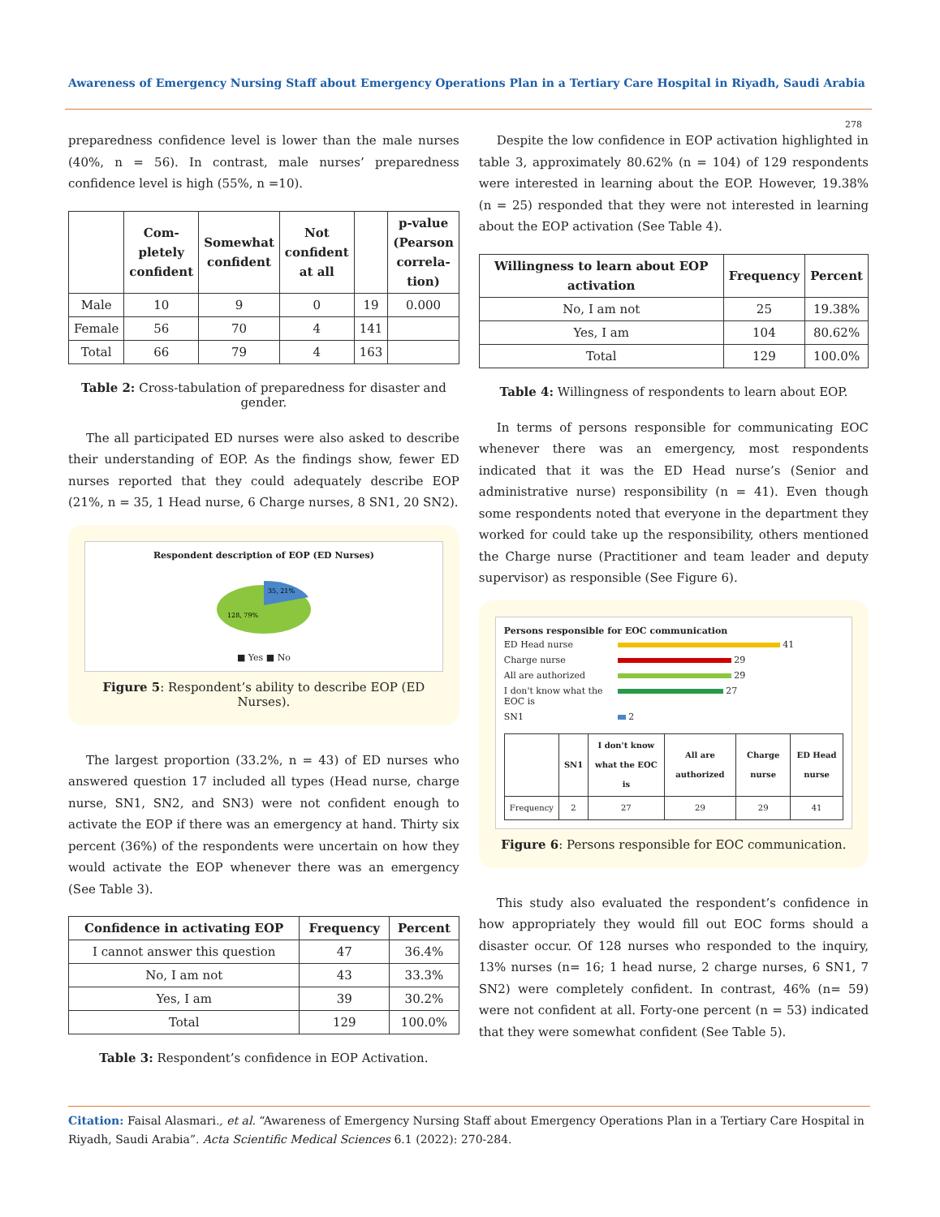Awareness of Emergency Nursing Staff about Emergency Operations Plan in a Tertiary Care Hospital in Riyadh, Saudi Arabia
278
preparedness confidence level is lower than the male nurses (40%, n = 56). In contrast, male nurses’ preparedness confidence level is high (55%, n =10).
| | Com­pletely confident | Somewhat confident | Not confident at all | | p-value (Pearson correla­tion) |
| --- | --- | --- | --- | --- | --- |
| Male | 10 | 9 | 0 | 19 | 0.000 |
| Female | 56 | 70 | 4 | 141 | |
| Total | 66 | 79 | 4 | 163 | |
Table 2: Cross-tabulation of preparedness for disaster and gender.
The all participated ED nurses were also asked to describe their understanding of EOP. As the findings show, fewer ED nurses reported that they could adequately describe EOP (21%, n = 35, 1 Head nurse, 6 Charge nurses, 8 SN1, 20 SN2).
Respondent description of EOP (ED Nurses)
35, 21%
128, 79%
■ Yes ■ No
Figure 5: Respondent’s ability to describe EOP (ED Nurses).
The largest proportion (33.2%, n = 43) of ED nurses who answered question 17 included all types (Head nurse, charge nurse, SN1, SN2, and SN3) were not confident enough to activate the EOP if there was an emergency at hand. Thirty six percent (36%) of the respondents were uncertain on how they would activate the EOP whenever there was an emergency (See Table 3).
| Confidence in activating EOP | Frequency | Percent |
| --- | --- | --- |
| I cannot answer this question | 47 | 36.4% |
| No, I am not | 43 | 33.3% |
| Yes, I am | 39 | 30.2% |
| Total | 129 | 100.0% |
Table 3: Respondent’s confidence in EOP Activation.
Despite the low confidence in EOP activation highlighted in table 3, approximately 80.62% (n = 104) of 129 respondents were interested in learning about the EOP. However, 19.38% (n = 25) responded that they were not interested in learning about the EOP activation (See Table 4).
| Willingness to learn about EOP activation | Frequency | Percent |
| --- | --- | --- |
| No, I am not | 25 | 19.38% |
| Yes, I am | 104 | 80.62% |
| Total | 129 | 100.0% |
Table 4: Willingness of respondents to learn about EOP.
In terms of persons responsible for communicating EOC whenever there was an emergency, most respondents indicated that it was the ED Head nurse’s (Senior and administrative nurse) responsibility (n = 41). Even though some respondents noted that everyone in the department they worked for could take up the responsibility, others mentioned the Charge nurse (Practitioner and team leader and deputy supervisor) as responsible (See Figure 6).
Persons responsible for EOC communication
ED Head nurse 41 Charge nurse 29 All are authorized 29 I don't know what the EOC is 27 SN1 2
| | SN1 | I don't know what the EOC is | All are authorized | Charge nurse | ED Head nurse |
| --- | --- | --- | --- | --- | --- |
| Frequency | 2 | 27 | 29 | 29 | 41 |
Figure 6: Persons responsible for EOC communication.
This study also evaluated the respondent’s confidence in how appropriately they would fill out EOC forms should a disaster occur. Of 128 nurses who responded to the inquiry, 13% nurses (n= 16; 1 head nurse, 2 charge nurses, 6 SN1, 7 SN2) were completely confident. In contrast, 46% (n= 59) were not confident at all. Forty-one percent (n = 53) indicated that they were somewhat confident (See Table 5).
Citation: Faisal Alasmari., et al. “Awareness of Emergency Nursing Staff about Emergency Operations Plan in a Tertiary Care Hospital in Riyadh, Saudi Arabia”. Acta Scientific Medical Sciences 6.1 (2022): 270-284.